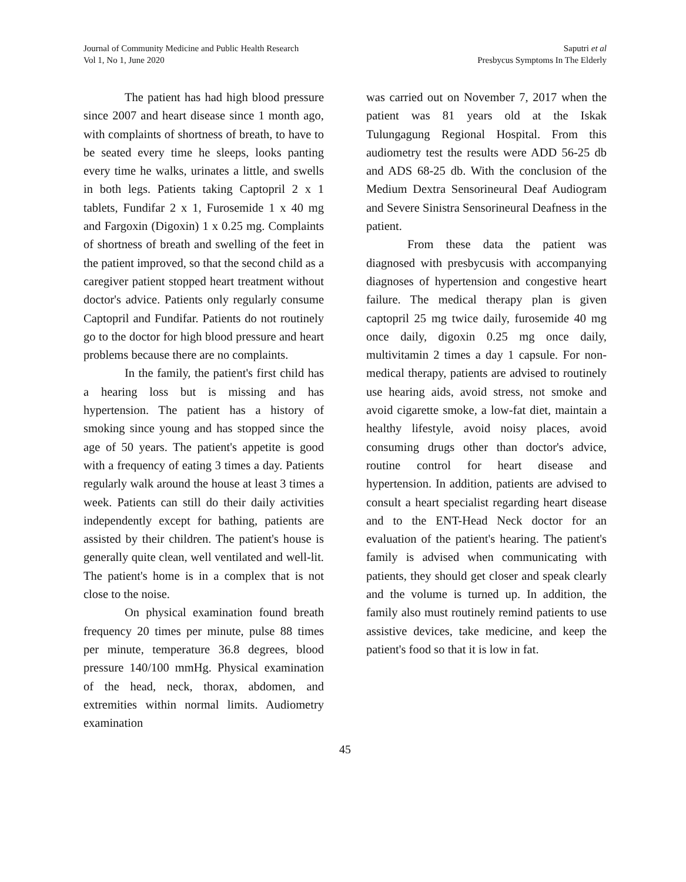Journal of Community Medicine and Public Health Research
Vol 1, No 1, June 2020
Saputri et al
Presbycus Symptoms In The Elderly
The patient has had high blood pressure since 2007 and heart disease since 1 month ago, with complaints of shortness of breath, to have to be seated every time he sleeps, looks panting every time he walks, urinates a little, and swells in both legs. Patients taking Captopril 2 x 1 tablets, Fundifar 2 x 1, Furosemide 1 x 40 mg and Fargoxin (Digoxin) 1 x 0.25 mg. Complaints of shortness of breath and swelling of the feet in the patient improved, so that the second child as a caregiver patient stopped heart treatment without doctor's advice. Patients only regularly consume Captopril and Fundifar. Patients do not routinely go to the doctor for high blood pressure and heart problems because there are no complaints.
In the family, the patient's first child has a hearing loss but is missing and has hypertension. The patient has a history of smoking since young and has stopped since the age of 50 years. The patient's appetite is good with a frequency of eating 3 times a day. Patients regularly walk around the house at least 3 times a week. Patients can still do their daily activities independently except for bathing, patients are assisted by their children. The patient's house is generally quite clean, well ventilated and well-lit. The patient's home is in a complex that is not close to the noise.
On physical examination found breath frequency 20 times per minute, pulse 88 times per minute, temperature 36.8 degrees, blood pressure 140/100 mmHg. Physical examination of the head, neck, thorax, abdomen, and extremities within normal limits. Audiometry examination
was carried out on November 7, 2017 when the patient was 81 years old at the Iskak Tulungagung Regional Hospital. From this audiometry test the results were ADD 56-25 db and ADS 68-25 db. With the conclusion of the Medium Dextra Sensorineural Deaf Audiogram and Severe Sinistra Sensorineural Deafness in the patient.
From these data the patient was diagnosed with presbycusis with accompanying diagnoses of hypertension and congestive heart failure. The medical therapy plan is given captopril 25 mg twice daily, furosemide 40 mg once daily, digoxin 0.25 mg once daily, multivitamin 2 times a day 1 capsule. For non-medical therapy, patients are advised to routinely use hearing aids, avoid stress, not smoke and avoid cigarette smoke, a low-fat diet, maintain a healthy lifestyle, avoid noisy places, avoid consuming drugs other than doctor's advice, routine control for heart disease and hypertension. In addition, patients are advised to consult a heart specialist regarding heart disease and to the ENT-Head Neck doctor for an evaluation of the patient's hearing. The patient's family is advised when communicating with patients, they should get closer and speak clearly and the volume is turned up. In addition, the family also must routinely remind patients to use assistive devices, take medicine, and keep the patient's food so that it is low in fat.
45